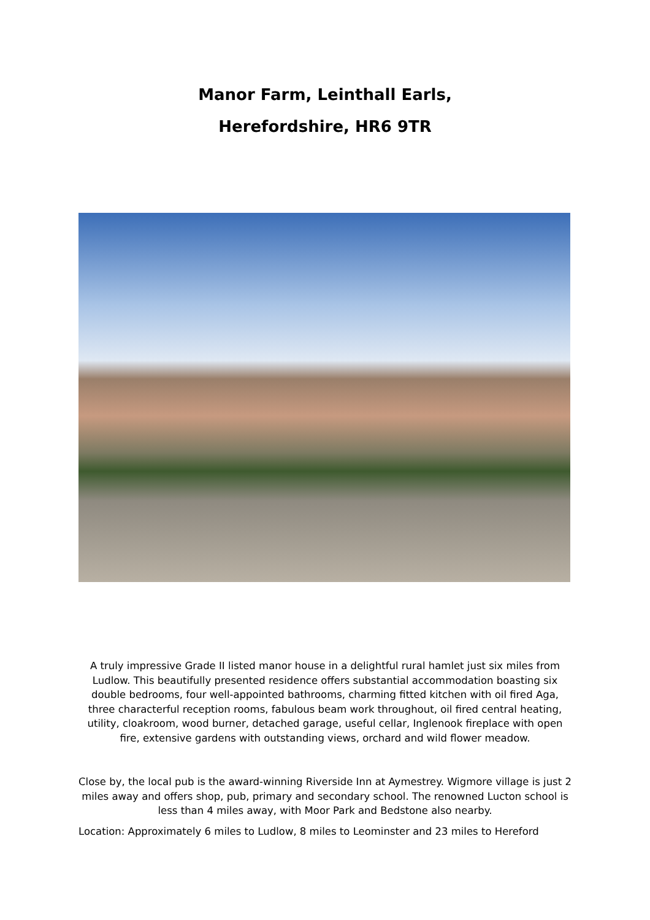Manor Farm, Leinthall Earls,
Herefordshire, HR6 9TR
A truly impressive Grade II listed manor house in a delightful rural hamlet just six miles from Ludlow. This beautifully presented residence offers substantial accommodation boasting six double bedrooms, four well-appointed bathrooms, charming fitted kitchen with oil fired Aga, three characterful reception rooms, fabulous beam work throughout, oil fired central heating, utility, cloakroom, wood burner, detached garage, useful cellar, Inglenook fireplace with open fire, extensive gardens with outstanding views, orchard and wild flower meadow.
Close by, the local pub is the award-winning Riverside Inn at Aymestrey. Wigmore village is just 2 miles away and offers shop, pub, primary and secondary school. The renowned Lucton school is less than 4 miles away, with Moor Park and Bedstone also nearby.
Location: Approximately 6 miles to Ludlow, 8 miles to Leominster and 23 miles to Hereford